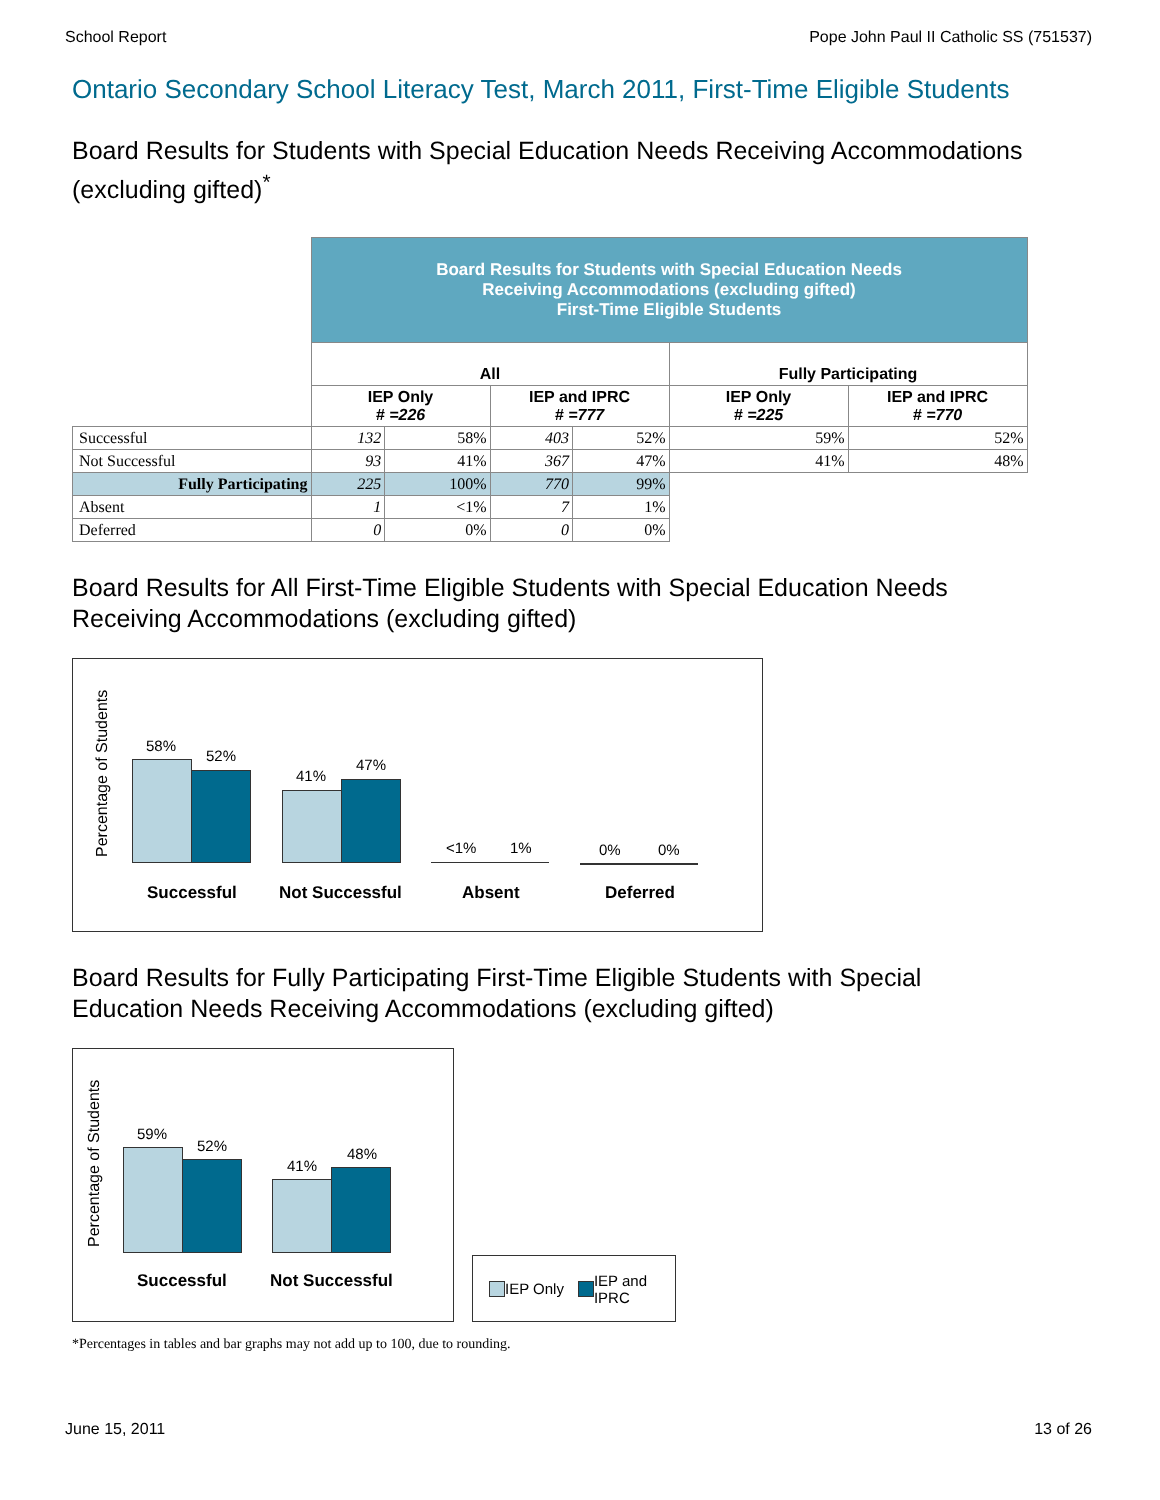School Report Pope John Paul II Catholic SS (751537)
Ontario Secondary School Literacy Test, March 2011, First-Time Eligible Students
Board Results for Students with Special Education Needs Receiving Accommodations (excluding gifted)<sup>*</sup>
| | Board Results for Students with Special Education Needs Receiving Accommodations (excluding gifted) First-Time Eligible Students | | | | | |
| | All | | | | Fully Participating | |
| | IEP Only # =226 | | IEP and IPRC # =777 | | IEP Only # =225 | IEP and IPRC # =770 |
| Successful | 132 | 58% | 403 | 52% | 59% | 52% |
| Not Successful | 93 | 41% | 367 | 47% | 41% | 48% |
| Fully Participating | 225 | 100% | 770 | 99% | | |
| Absent | 1 | <1% | 7 | 1% | | |
| Deferred | 0 | 0% | 0 | 0% | | |
Board Results for All First-Time Eligible Students with Special Education Needs Receiving Accommodations (excluding gifted)
Percentage of Students
58%
52%
41%
47%
<1% 1% 0% 0%
Successful Not Successful Absent Deferred
Board Results for Fully Participating First-Time Eligible Students with Special Education Needs Receiving Accommodations (excluding gifted)
Percentage of Students
59%
52%
41%
48%
Successful Not Successful
IEP Only IEP and
IPRC
*Percentages in tables and bar graphs may not add up to 100, due to rounding.
June 15, 2011 13 of 26